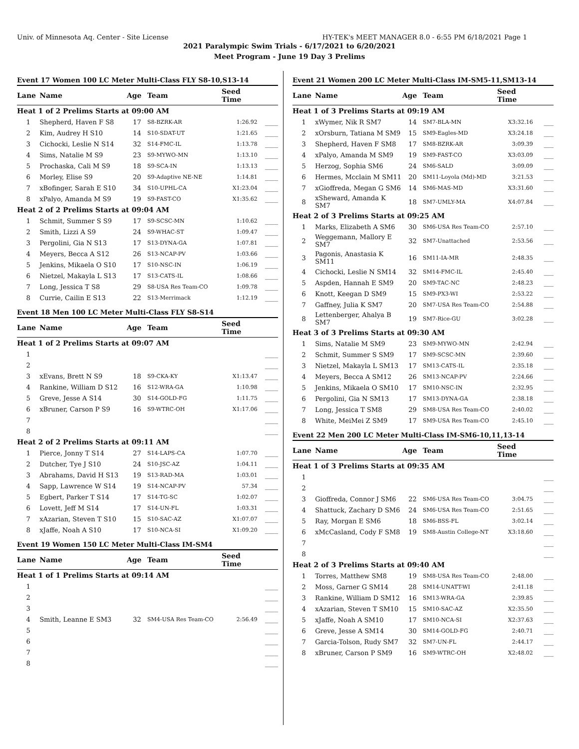Univ. of Minnesota Aq. Center - Site License HY-TEK's MEET MANAGER 8.0 - 6:55 PM 6/18/2021 Page 1
2021 Paralympic Swim Trials - 6/17/2021 to 6/20/2021
Meet Program - June 19 Day 3 Prelims
Event 17 Women 100 LC Meter Multi-Class FLY S8-10,S13-14
| Lane | Name | Age | Team | Seed Time | |
| --- | --- | --- | --- | --- | --- |
| Heat 1 of 2 Prelims Starts at 09:00 AM | | | | | |
| 1 | Shepherd, Haven F S8 | 17 | S8-BZRK-AR | 1:26.92 | ____ |
| 2 | Kim, Audrey H S10 | 14 | S10-SDAT-UT | 1:21.65 | ____ |
| 3 | Cichocki, Leslie N S14 | 32 | S14-FMC-IL | 1:13.78 | ____ |
| 4 | Sims, Natalie M S9 | 23 | S9-MYWO-MN | 1:13.10 | ____ |
| 5 | Prochaska, Cali M S9 | 18 | S9-SCA-IN | 1:13.13 | ____ |
| 6 | Morley, Elise S9 | 20 | S9-Adaptive NE-NE | 1:14.81 | ____ |
| 7 | xBofinger, Sarah E S10 | 34 | S10-UPHL-CA | X1:23.04 | ____ |
| 8 | xPalyo, Amanda M S9 | 19 | S9-FAST-CO | X1:35.62 | ____ |
| Heat 2 of 2 Prelims Starts at 09:04 AM | | | | | |
| 1 | Schmit, Summer S S9 | 17 | S9-SCSC-MN | 1:10.62 | ____ |
| 2 | Smith, Lizzi A S9 | 24 | S9-WHAC-ST | 1:09.47 | ____ |
| 3 | Pergolini, Gia N S13 | 17 | S13-DYNA-GA | 1:07.81 | ____ |
| 4 | Meyers, Becca A S12 | 26 | S13-NCAP-PV | 1:03.66 | ____ |
| 5 | Jenkins, Mikaela O S10 | 17 | S10-NSC-IN | 1:06.19 | ____ |
| 6 | Nietzel, Makayla L S13 | 17 | S13-CATS-IL | 1:08.66 | ____ |
| 7 | Long, Jessica T S8 | 29 | S8-USA Res Team-CO | 1:09.78 | ____ |
| 8 | Currie, Cailin E S13 | 22 | S13-Merrimack | 1:12.19 | ____ |
Event 18 Men 100 LC Meter Multi-Class FLY S8-S14
| Lane | Name | Age | Team | Seed Time | |
| --- | --- | --- | --- | --- | --- |
| Heat 1 of 2 Prelims Starts at 09:07 AM | | | | | |
| 1 | | | | | ____ |
| 2 | | | | | ____ |
| 3 | xEvans, Brett N S9 | 18 | S9-CKA-KY | X1:13.47 | ____ |
| 4 | Rankine, William D S12 | 16 | S12-WRA-GA | 1:10.98 | ____ |
| 5 | Greve, Jesse A S14 | 30 | S14-GOLD-FG | 1:11.75 | ____ |
| 6 | xBruner, Carson P S9 | 16 | S9-WTRC-OH | X1:17.06 | ____ |
| 7 | | | | | ____ |
| 8 | | | | | ____ |
| Heat 2 of 2 Prelims Starts at 09:11 AM | | | | | |
| 1 | Pierce, Jonny T S14 | 27 | S14-LAPS-CA | 1:07.70 | ____ |
| 2 | Dutcher, Tye J S10 | 24 | S10-JSC-AZ | 1:04.11 | ____ |
| 3 | Abrahams, David H S13 | 19 | S13-RAD-MA | 1:03.01 | ____ |
| 4 | Sapp, Lawrence W S14 | 19 | S14-NCAP-PV | 57.34 | ____ |
| 5 | Egbert, Parker T S14 | 17 | S14-TG-SC | 1:02.07 | ____ |
| 6 | Lovett, Jeff M S14 | 17 | S14-UN-FL | 1:03.31 | ____ |
| 7 | xAzarian, Steven T S10 | 15 | S10-SAC-AZ | X1:07.07 | ____ |
| 8 | xJaffe, Noah A S10 | 17 | S10-NCA-SI | X1:09.20 | ____ |
Event 19 Women 150 LC Meter Multi-Class IM-SM4
| Lane | Name | Age | Team | Seed Time | |
| --- | --- | --- | --- | --- | --- |
| Heat 1 of 1 Prelims Starts at 09:14 AM | | | | | |
| 1 | | | | | ____ |
| 2 | | | | | ____ |
| 3 | | | | | ____ |
| 4 | Smith, Leanne E SM3 | 32 | SM4-USA Res Team-CO | 2:56.49 | ____ |
| 5 | | | | | ____ |
| 6 | | | | | ____ |
| 7 | | | | | ____ |
| 8 | | | | | ____ |
Event 21 Women 200 LC Meter Multi-Class IM-SM5-11,SM13-14
| Lane | Name | Age | Team | Seed Time | |
| --- | --- | --- | --- | --- | --- |
| Heat 1 of 3 Prelims Starts at 09:19 AM | | | | | |
| 1 | xWymer, Nik R SM7 | 14 | SM7-BLA-MN | X3:32.16 | ___ |
| 2 | xOrsburn, Tatiana M SM9 | 15 | SM9-Eagles-MD | X3:24.18 | ___ |
| 3 | Shepherd, Haven F SM8 | 17 | SM8-BZRK-AR | 3:09.39 | ___ |
| 4 | xPalyo, Amanda M SM9 | 19 | SM9-FAST-CO | X3:03.09 | ___ |
| 5 | Herzog, Sophia SM6 | 24 | SM6-SALD | 3:09.09 | ___ |
| 6 | Hermes, Mcclain M SM11 | 20 | SM11-Loyola (Md)-MD | 3:21.53 | ___ |
| 7 | xGioffreda, Megan G SM6 | 14 | SM6-MAS-MD | X3:31.60 | ___ |
| 8 | xSheward, Amanda K SM7 | 18 | SM7-UMLY-MA | X4:07.84 | ___ |
| Heat 2 of 3 Prelims Starts at 09:25 AM | | | | | |
| 1 | Marks, Elizabeth A SM6 | 30 | SM6-USA Res Team-CO | 2:57.10 | ___ |
| 2 | Weggemann, Mallory E SM7 | 32 | SM7-Unattached | 2:53.56 | ___ |
| 3 | Pagonis, Anastasia K SM11 | 16 | SM11-IA-MR | 2:48.35 | ___ |
| 4 | Cichocki, Leslie N SM14 | 32 | SM14-FMC-IL | 2:45.40 | ___ |
| 5 | Aspden, Hannah E SM9 | 20 | SM9-TAC-NC | 2:48.23 | ___ |
| 6 | Knott, Keegan D SM9 | 15 | SM9-PX3-WI | 2:53.22 | ___ |
| 7 | Gaffney, Julia K SM7 | 20 | SM7-USA Res Team-CO | 2:54.88 | ___ |
| 8 | Lettenberger, Ahalya B SM7 | 19 | SM7-Rice-GU | 3:02.28 | ___ |
| Heat 3 of 3 Prelims Starts at 09:30 AM | | | | | |
| 1 | Sims, Natalie M SM9 | 23 | SM9-MYWO-MN | 2:42.94 | ___ |
| 2 | Schmit, Summer S SM9 | 17 | SM9-SCSC-MN | 2:39.60 | ___ |
| 3 | Nietzel, Makayla L SM13 | 17 | SM13-CATS-IL | 2:35.18 | ___ |
| 4 | Meyers, Becca A SM12 | 26 | SM13-NCAP-PV | 2:24.66 | ___ |
| 5 | Jenkins, Mikaela O SM10 | 17 | SM10-NSC-IN | 2:32.95 | ___ |
| 6 | Pergolini, Gia N SM13 | 17 | SM13-DYNA-GA | 2:38.18 | ___ |
| 7 | Long, Jessica T SM8 | 29 | SM8-USA Res Team-CO | 2:40.02 | ___ |
| 8 | White, MeiMei Z SM9 | 17 | SM9-USA Res Team-CO | 2:45.10 | ___ |
Event 22 Men 200 LC Meter Multi-Class IM-SM6-10,11,13-14
| Lane | Name | Age | Team | Seed Time | |
| --- | --- | --- | --- | --- | --- |
| Heat 1 of 3 Prelims Starts at 09:35 AM | | | | | |
| 1 | | | | | ___ |
| 2 | | | | | ___ |
| 3 | Gioffreda, Connor J SM6 | 22 | SM6-USA Res Team-CO | 3:04.75 | ___ |
| 4 | Shattuck, Zachary D SM6 | 24 | SM6-USA Res Team-CO | 2:51.65 | ___ |
| 5 | Ray, Morgan E SM6 | 18 | SM6-BSS-FL | 3:02.14 | ___ |
| 6 | xMcCasland, Cody F SM8 | 19 | SM8-Austin College-NT | X3:18.60 | ___ |
| 7 | | | | | ___ |
| 8 | | | | | ___ |
| Heat 2 of 3 Prelims Starts at 09:40 AM | | | | | |
| 1 | Torres, Matthew SM8 | 19 | SM8-USA Res Team-CO | 2:48.00 | ___ |
| 2 | Moss, Garner G SM14 | 28 | SM14-UNATT-WI | 2:41.18 | ___ |
| 3 | Rankine, William D SM12 | 16 | SM13-WRA-GA | 2:39.85 | ___ |
| 4 | xAzarian, Steven T SM10 | 15 | SM10-SAC-AZ | X2:35.50 | ___ |
| 5 | xJaffe, Noah A SM10 | 17 | SM10-NCA-SI | X2:37.63 | ___ |
| 6 | Greve, Jesse A SM14 | 30 | SM14-GOLD-FG | 2:40.71 | ___ |
| 7 | Garcia-Tolson, Rudy SM7 | 32 | SM7-UN-FL | 2:44.17 | ___ |
| 8 | xBruner, Carson P SM9 | 16 | SM9-WTRC-OH | X2:48.02 | ___ |